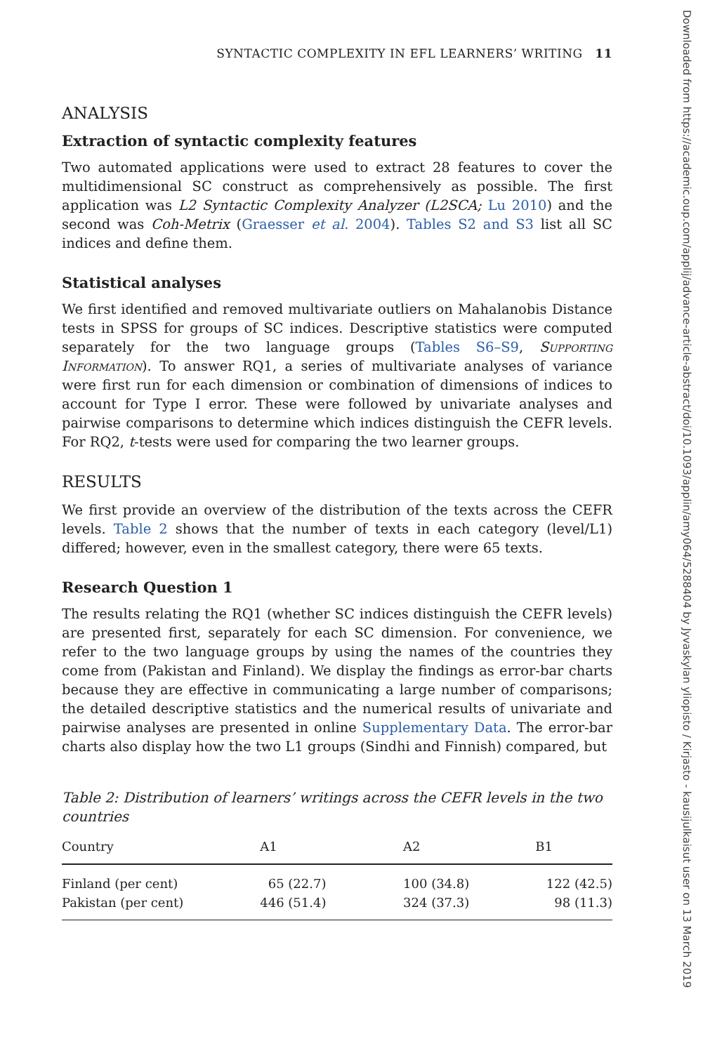SYNTACTIC COMPLEXITY IN EFL LEARNERS’ WRITING 11
ANALYSIS
Extraction of syntactic complexity features
Two automated applications were used to extract 28 features to cover the multidimensional SC construct as comprehensively as possible. The first application was L2 Syntactic Complexity Analyzer (L2SCA; Lu 2010) and the second was Coh-Metrix (Graesser et al. 2004). Tables S2 and S3 list all SC indices and define them.
Statistical analyses
We first identified and removed multivariate outliers on Mahalanobis Distance tests in SPSS for groups of SC indices. Descriptive statistics were computed separately for the two language groups (Tables S6–S9, Supporting Information). To answer RQ1, a series of multivariate analyses of variance were first run for each dimension or combination of dimensions of indices to account for Type I error. These were followed by univariate analyses and pairwise comparisons to determine which indices distinguish the CEFR levels. For RQ2, t-tests were used for comparing the two learner groups.
RESULTS
We first provide an overview of the distribution of the texts across the CEFR levels. Table 2 shows that the number of texts in each category (level/L1) differed; however, even in the smallest category, there were 65 texts.
Research Question 1
The results relating the RQ1 (whether SC indices distinguish the CEFR levels) are presented first, separately for each SC dimension. For convenience, we refer to the two language groups by using the names of the countries they come from (Pakistan and Finland). We display the findings as error-bar charts because they are effective in communicating a large number of comparisons; the detailed descriptive statistics and the numerical results of univariate and pairwise analyses are presented in online Supplementary Data. The error-bar charts also display how the two L1 groups (Sindhi and Finnish) compared, but
Table 2: Distribution of learners’ writings across the CEFR levels in the two countries
| Country | A1 | A2 | B1 |
| --- | --- | --- | --- |
| Finland (per cent) | 65 (22.7) | 100 (34.8) | 122 (42.5) |
| Pakistan (per cent) | 446 (51.4) | 324 (37.3) | 98 (11.3) |
Downloaded from https://academic.oup.com/applij/advance-article-abstract/doi/10.1093/applin/amy064/5288404 by Jyvaskylan yliopisto / Kirjasto - kausijulkaisut user on 13 March 2019